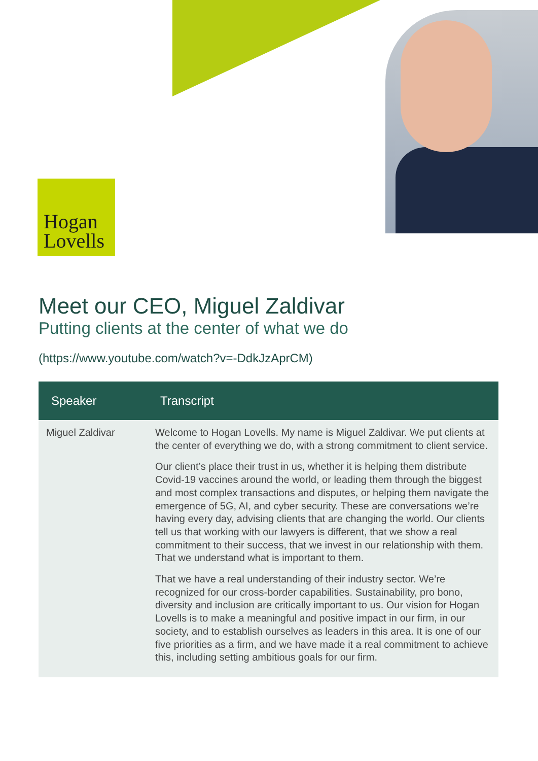Hogan
Lovells
Meet our CEO, Miguel Zaldivar
Putting clients at the center of what we do
(https://www.youtube.com/watch?v=-DdkJzAprCM)
| Speaker | Transcript |
| --- | --- |
| Miguel Zaldivar | Welcome to Hogan Lovells. My name is Miguel Zaldivar. We put clients at the center of everything we do, with a strong commitment to client service. Our client’s place their trust in us, whether it is helping them distribute Covid-19 vaccines around the world, or leading them through the biggest and most complex transactions and disputes, or helping them navigate the emergence of 5G, AI, and cyber security. These are conversations we’re having every day, advising clients that are changing the world. Our clients tell us that working with our lawyers is different, that we show a real commitment to their success, that we invest in our relationship with them. That we understand what is important to them. That we have a real understanding of their industry sector. We’re recognized for our cross-border capabilities. Sustainability, pro bono, diversity and inclusion are critically important to us. Our vision for Hogan Lovells is to make a meaningful and positive impact in our firm, in our society, and to establish ourselves as leaders in this area. It is one of our five priorities as a firm, and we have made it a real commitment to achieve this, including setting ambitious goals for our firm. |